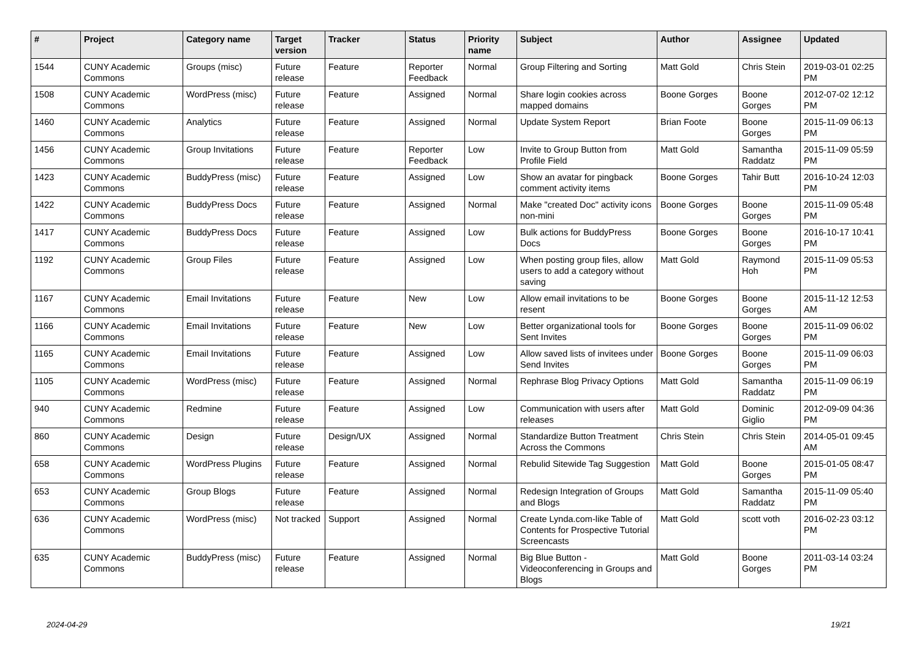| # | Project | Category name | Target version | Tracker | Status | Priority name | Subject | Author | Assignee | Updated |
| --- | --- | --- | --- | --- | --- | --- | --- | --- | --- | --- |
| 1544 | CUNY Academic Commons | Groups (misc) | Future release | Feature | Reporter Feedback | Normal | Group Filtering and Sorting | Matt Gold | Chris Stein | 2019-03-01 02:25 PM |
| 1508 | CUNY Academic Commons | WordPress (misc) | Future release | Feature | Assigned | Normal | Share login cookies across mapped domains | Boone Gorges | Boone Gorges | 2012-07-02 12:12 PM |
| 1460 | CUNY Academic Commons | Analytics | Future release | Feature | Assigned | Normal | Update System Report | Brian Foote | Boone Gorges | 2015-11-09 06:13 PM |
| 1456 | CUNY Academic Commons | Group Invitations | Future release | Feature | Reporter Feedback | Low | Invite to Group Button from Profile Field | Matt Gold | Samantha Raddatz | 2015-11-09 05:59 PM |
| 1423 | CUNY Academic Commons | BuddyPress (misc) | Future release | Feature | Assigned | Low | Show an avatar for pingback comment activity items | Boone Gorges | Tahir Butt | 2016-10-24 12:03 PM |
| 1422 | CUNY Academic Commons | BuddyPress Docs | Future release | Feature | Assigned | Normal | Make "created Doc" activity icons non-mini | Boone Gorges | Boone Gorges | 2015-11-09 05:48 PM |
| 1417 | CUNY Academic Commons | BuddyPress Docs | Future release | Feature | Assigned | Low | Bulk actions for BuddyPress Docs | Boone Gorges | Boone Gorges | 2016-10-17 10:41 PM |
| 1192 | CUNY Academic Commons | Group Files | Future release | Feature | Assigned | Low | When posting group files, allow users to add a category without saving | Matt Gold | Raymond Hoh | 2015-11-09 05:53 PM |
| 1167 | CUNY Academic Commons | Email Invitations | Future release | Feature | New | Low | Allow email invitations to be resent | Boone Gorges | Boone Gorges | 2015-11-12 12:53 AM |
| 1166 | CUNY Academic Commons | Email Invitations | Future release | Feature | New | Low | Better organizational tools for Sent Invites | Boone Gorges | Boone Gorges | 2015-11-09 06:02 PM |
| 1165 | CUNY Academic Commons | Email Invitations | Future release | Feature | Assigned | Low | Allow saved lists of invitees under Send Invites | Boone Gorges | Boone Gorges | 2015-11-09 06:03 PM |
| 1105 | CUNY Academic Commons | WordPress (misc) | Future release | Feature | Assigned | Normal | Rephrase Blog Privacy Options | Matt Gold | Samantha Raddatz | 2015-11-09 06:19 PM |
| 940 | CUNY Academic Commons | Redmine | Future release | Feature | Assigned | Low | Communication with users after releases | Matt Gold | Dominic Giglio | 2012-09-09 04:36 PM |
| 860 | CUNY Academic Commons | Design | Future release | Design/UX | Assigned | Normal | Standardize Button Treatment Across the Commons | Chris Stein | Chris Stein | 2014-05-01 09:45 AM |
| 658 | CUNY Academic Commons | WordPress Plugins | Future release | Feature | Assigned | Normal | Rebulid Sitewide Tag Suggestion | Matt Gold | Boone Gorges | 2015-01-05 08:47 PM |
| 653 | CUNY Academic Commons | Group Blogs | Future release | Feature | Assigned | Normal | Redesign Integration of Groups and Blogs | Matt Gold | Samantha Raddatz | 2015-11-09 05:40 PM |
| 636 | CUNY Academic Commons | WordPress (misc) | Not tracked | Support | Assigned | Normal | Create Lynda.com-like Table of Contents for Prospective Tutorial Screencasts | Matt Gold | scott voth | 2016-02-23 03:12 PM |
| 635 | CUNY Academic Commons | BuddyPress (misc) | Future release | Feature | Assigned | Normal | Big Blue Button - Videoconferencing in Groups and Blogs | Matt Gold | Boone Gorges | 2011-03-14 03:24 PM |
2024-04-29 19/21